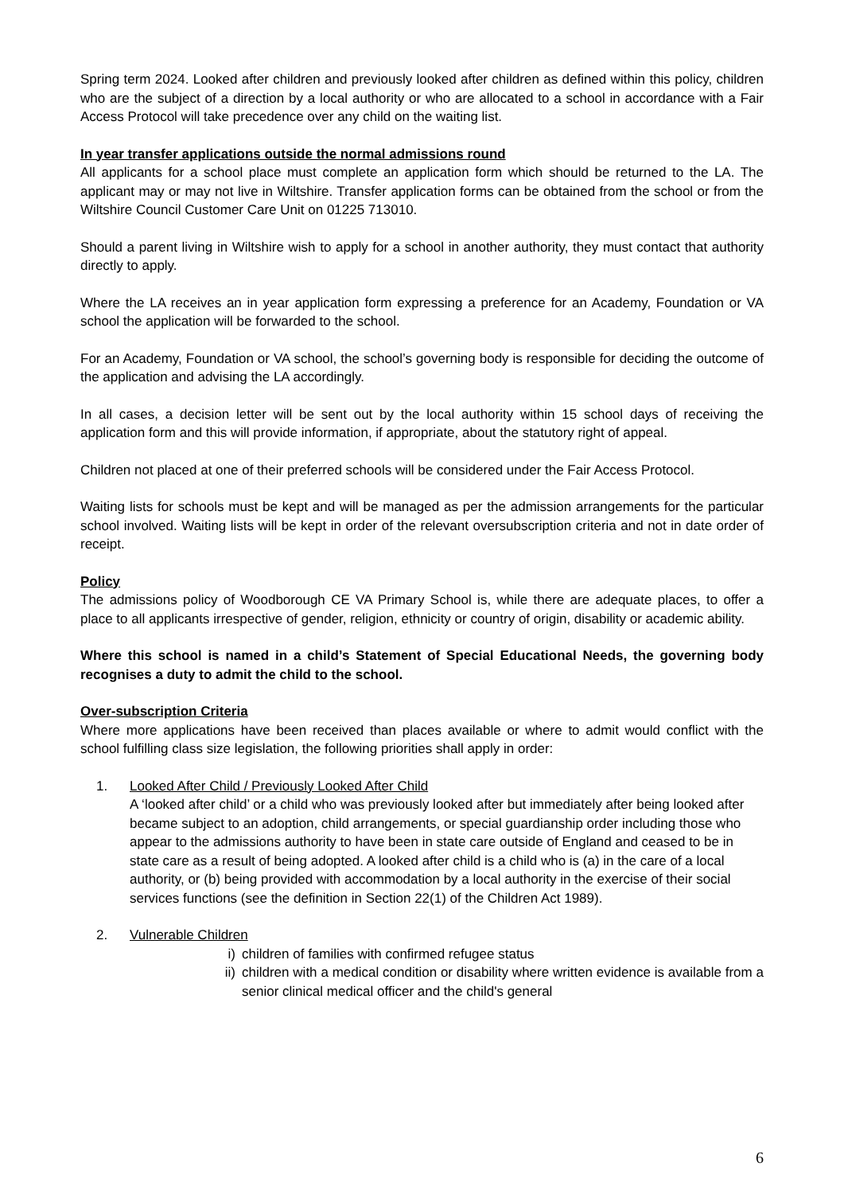Spring term 2024. Looked after children and previously looked after children as defined within this policy, children who are the subject of a direction by a local authority or who are allocated to a school in accordance with a Fair Access Protocol will take precedence over any child on the waiting list.
In year transfer applications outside the normal admissions round
All applicants for a school place must complete an application form which should be returned to the LA. The applicant may or may not live in Wiltshire. Transfer application forms can be obtained from the school or from the Wiltshire Council Customer Care Unit on 01225 713010.
Should a parent living in Wiltshire wish to apply for a school in another authority, they must contact that authority directly to apply.
Where the LA receives an in year application form expressing a preference for an Academy, Foundation or VA school the application will be forwarded to the school.
For an Academy, Foundation or VA school, the school’s governing body is responsible for deciding the outcome of the application and advising the LA accordingly.
In all cases, a decision letter will be sent out by the local authority within 15 school days of receiving the application form and this will provide information, if appropriate, about the statutory right of appeal.
Children not placed at one of their preferred schools will be considered under the Fair Access Protocol.
Waiting lists for schools must be kept and will be managed as per the admission arrangements for the particular school involved. Waiting lists will be kept in order of the relevant oversubscription criteria and not in date order of receipt.
Policy
The admissions policy of Woodborough CE VA Primary School is, while there are adequate places, to offer a place to all applicants irrespective of gender, religion, ethnicity or country of origin, disability or academic ability.
Where this school is named in a child’s Statement of Special Educational Needs, the governing body recognises a duty to admit the child to the school.
Over-subscription Criteria
Where more applications have been received than places available or where to admit would conflict with the school fulfilling class size legislation, the following priorities shall apply in order:
1. Looked After Child / Previously Looked After Child
A ‘looked after child’ or a child who was previously looked after but immediately after being looked after became subject to an adoption, child arrangements, or special guardianship order including those who appear to the admissions authority to have been in state care outside of England and ceased to be in state care as a result of being adopted. A looked after child is a child who is (a) in the care of a local authority, or (b) being provided with accommodation by a local authority in the exercise of their social services functions (see the definition in Section 22(1) of the Children Act 1989).
2. Vulnerable Children
i) children of families with confirmed refugee status
ii) children with a medical condition or disability where written evidence is available from a senior clinical medical officer and the child's general
6